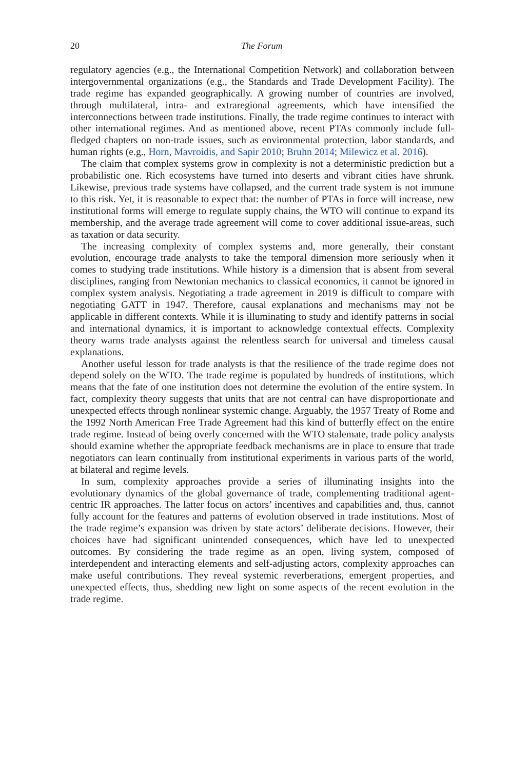20 The Forum
regulatory agencies (e.g., the International Competition Network) and collaboration between intergovernmental organizations (e.g., the Standards and Trade Development Facility). The trade regime has expanded geographically. A growing number of countries are involved, through multilateral, intra- and extraregional agreements, which have intensified the interconnections between trade institutions. Finally, the trade regime continues to interact with other international regimes. And as mentioned above, recent PTAs commonly include full-fledged chapters on non-trade issues, such as environmental protection, labor standards, and human rights (e.g., Horn, Mavroidis, and Sapir 2010; Bruhn 2014; Milewicz et al. 2016).
The claim that complex systems grow in complexity is not a deterministic prediction but a probabilistic one. Rich ecosystems have turned into deserts and vibrant cities have shrunk. Likewise, previous trade systems have collapsed, and the current trade system is not immune to this risk. Yet, it is reasonable to expect that: the number of PTAs in force will increase, new institutional forms will emerge to regulate supply chains, the WTO will continue to expand its membership, and the average trade agreement will come to cover additional issue-areas, such as taxation or data security.
The increasing complexity of complex systems and, more generally, their constant evolution, encourage trade analysts to take the temporal dimension more seriously when it comes to studying trade institutions. While history is a dimension that is absent from several disciplines, ranging from Newtonian mechanics to classical economics, it cannot be ignored in complex system analysis. Negotiating a trade agreement in 2019 is difficult to compare with negotiating GATT in 1947. Therefore, causal explanations and mechanisms may not be applicable in different contexts. While it is illuminating to study and identify patterns in social and international dynamics, it is important to acknowledge contextual effects. Complexity theory warns trade analysts against the relentless search for universal and timeless causal explanations.
Another useful lesson for trade analysts is that the resilience of the trade regime does not depend solely on the WTO. The trade regime is populated by hundreds of institutions, which means that the fate of one institution does not determine the evolution of the entire system. In fact, complexity theory suggests that units that are not central can have disproportionate and unexpected effects through nonlinear systemic change. Arguably, the 1957 Treaty of Rome and the 1992 North American Free Trade Agreement had this kind of butterfly effect on the entire trade regime. Instead of being overly concerned with the WTO stalemate, trade policy analysts should examine whether the appropriate feedback mechanisms are in place to ensure that trade negotiators can learn continually from institutional experiments in various parts of the world, at bilateral and regime levels.
In sum, complexity approaches provide a series of illuminating insights into the evolutionary dynamics of the global governance of trade, complementing traditional agent-centric IR approaches. The latter focus on actors’ incentives and capabilities and, thus, cannot fully account for the features and patterns of evolution observed in trade institutions. Most of the trade regime’s expansion was driven by state actors’ deliberate decisions. However, their choices have had significant unintended consequences, which have led to unexpected outcomes. By considering the trade regime as an open, living system, composed of interdependent and interacting elements and self-adjusting actors, complexity approaches can make useful contributions. They reveal systemic reverberations, emergent properties, and unexpected effects, thus, shedding new light on some aspects of the recent evolution in the trade regime.